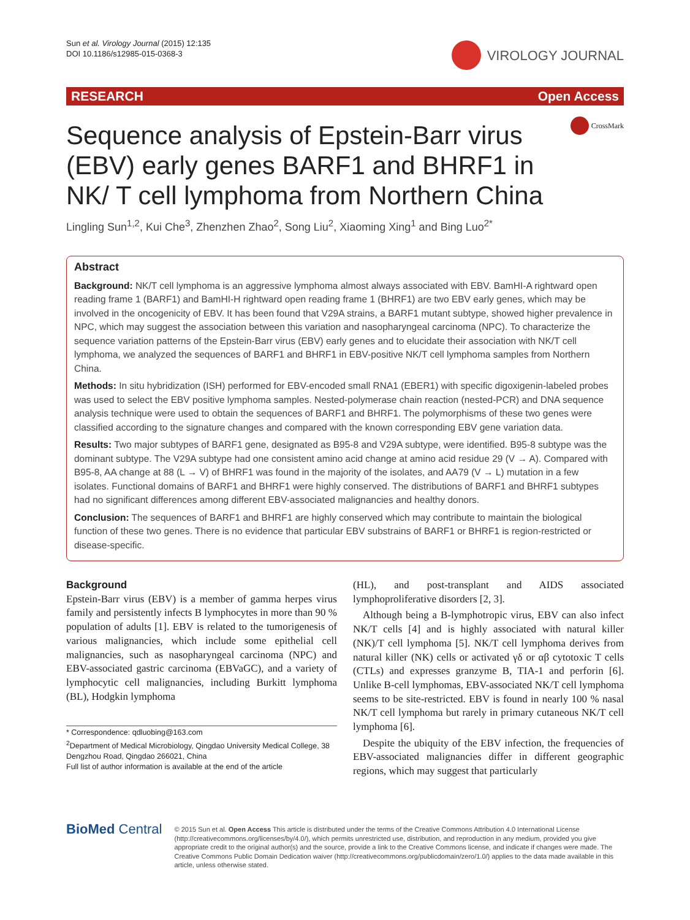Sun et al. Virology Journal (2015) 12:135
DOI 10.1186/s12985-015-0368-3
VIROLOGY JOURNAL
RESEARCH Open Access
CrossMark
Sequence analysis of Epstein-Barr virus (EBV) early genes BARF1 and BHRF1 in NK/ T cell lymphoma from Northern China
Lingling Sun<sup>1,2</sup>, Kui Che<sup>3</sup>, Zhenzhen Zhao<sup>2</sup>, Song Liu<sup>2</sup>, Xiaoming Xing<sup>1</sup> and Bing Luo<sup>2*</sup>
Abstract
Background: NK/T cell lymphoma is an aggressive lymphoma almost always associated with EBV. BamHI-A rightward open reading frame 1 (BARF1) and BamHI-H rightward open reading frame 1 (BHRF1) are two EBV early genes, which may be involved in the oncogenicity of EBV. It has been found that V29A strains, a BARF1 mutant subtype, showed higher prevalence in NPC, which may suggest the association between this variation and nasopharyngeal carcinoma (NPC). To characterize the sequence variation patterns of the Epstein-Barr virus (EBV) early genes and to elucidate their association with NK/T cell lymphoma, we analyzed the sequences of BARF1 and BHRF1 in EBV-positive NK/T cell lymphoma samples from Northern China.
Methods: In situ hybridization (ISH) performed for EBV-encoded small RNA1 (EBER1) with specific digoxigenin-labeled probes was used to select the EBV positive lymphoma samples. Nested-polymerase chain reaction (nested-PCR) and DNA sequence analysis technique were used to obtain the sequences of BARF1 and BHRF1. The polymorphisms of these two genes were classified according to the signature changes and compared with the known corresponding EBV gene variation data.
Results: Two major subtypes of BARF1 gene, designated as B95-8 and V29A subtype, were identified. B95-8 subtype was the dominant subtype. The V29A subtype had one consistent amino acid change at amino acid residue 29 (V → A). Compared with B95-8, AA change at 88 (L → V) of BHRF1 was found in the majority of the isolates, and AA79 (V → L) mutation in a few isolates. Functional domains of BARF1 and BHRF1 were highly conserved. The distributions of BARF1 and BHRF1 subtypes had no significant differences among different EBV-associated malignancies and healthy donors.
Conclusion: The sequences of BARF1 and BHRF1 are highly conserved which may contribute to maintain the biological function of these two genes. There is no evidence that particular EBV substrains of BARF1 or BHRF1 is region-restricted or disease-specific.
Background
Epstein-Barr virus (EBV) is a member of gamma herpes virus family and persistently infects B lymphocytes in more than 90 % population of adults [1]. EBV is related to the tumorigenesis of various malignancies, which include some epithelial cell malignancies, such as nasopharyngeal carcinoma (NPC) and EBV-associated gastric carcinoma (EBVaGC), and a variety of lymphocytic cell malignancies, including Burkitt lymphoma (BL), Hodgkin lymphoma
* Correspondence: qdluobing@163.com
<sup>2</sup> Department of Medical Microbiology, Qingdao University Medical College, 38 Dengzhou Road, Qingdao 266021, China
Full list of author information is available at the end of the article
(HL), and post-transplant and AIDS associated lymphoproliferative disorders [2, 3].
Although being a B-lymphotropic virus, EBV can also infect NK/T cells [4] and is highly associated with natural killer (NK)/T cell lymphoma [5]. NK/T cell lymphoma derives from natural killer (NK) cells or activated γδ or αβ cytotoxic T cells (CTLs) and expresses granzyme B, TIA-1 and perforin [6]. Unlike B-cell lymphomas, EBV-associated NK/T cell lymphoma seems to be site-restricted. EBV is found in nearly 100 % nasal NK/T cell lymphoma but rarely in primary cutaneous NK/T cell lymphoma [6].
Despite the ubiquity of the EBV infection, the frequencies of EBV-associated malignancies differ in different geographic regions, which may suggest that particularly
BioMed Central
© 2015 Sun et al. Open Access This article is distributed under the terms of the Creative Commons Attribution 4.0 International License (http://creativecommons.org/licenses/by/4.0/), which permits unrestricted use, distribution, and reproduction in any medium, provided you give appropriate credit to the original author(s) and the source, provide a link to the Creative Commons license, and indicate if changes were made. The Creative Commons Public Domain Dedication waiver (http://creativecommons.org/publicdomain/zero/1.0/) applies to the data made available in this article, unless otherwise stated.